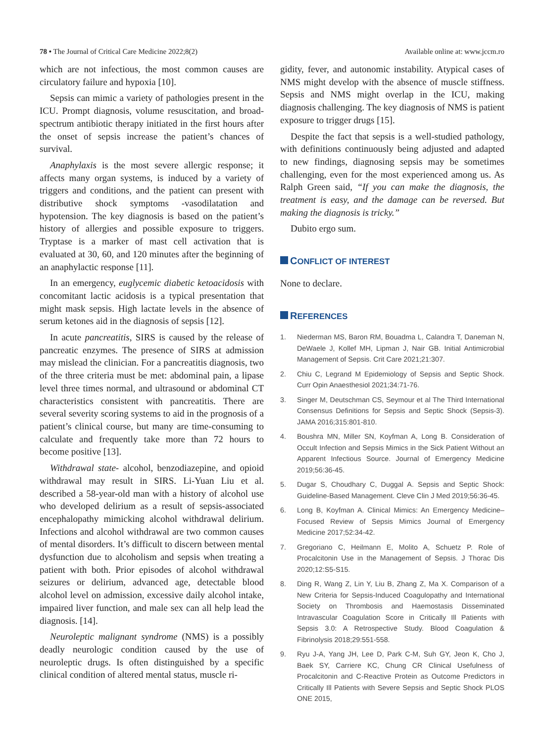78 • The Journal of Critical Care Medicine 2022;8(2) Available online at: www.jccm.ro
which are not infectious, the most common causes are circulatory failure and hypoxia [10].
Sepsis can mimic a variety of pathologies present in the ICU. Prompt diagnosis, volume resuscitation, and broad-spectrum antibiotic therapy initiated in the first hours after the onset of sepsis increase the patient’s chances of survival.
Anaphylaxis is the most severe allergic response; it affects many organ systems, is induced by a variety of triggers and conditions, and the patient can present with distributive shock symptoms -vasodilatation and hypotension. The key diagnosis is based on the patient’s history of allergies and possible exposure to triggers. Tryptase is a marker of mast cell activation that is evaluated at 30, 60, and 120 minutes after the beginning of an anaphylactic response [11].
In an emergency, euglycemic diabetic ketoacidosis with concomitant lactic acidosis is a typical presentation that might mask sepsis. High lactate levels in the absence of serum ketones aid in the diagnosis of sepsis [12].
In acute pancreatitis, SIRS is caused by the release of pancreatic enzymes. The presence of SIRS at admission may mislead the clinician. For a pancreatitis diagnosis, two of the three criteria must be met: abdominal pain, a lipase level three times normal, and ultrasound or abdominal CT characteristics consistent with pancreatitis. There are several severity scoring systems to aid in the prognosis of a patient’s clinical course, but many are time-consuming to calculate and frequently take more than 72 hours to become positive [13].
Withdrawal state- alcohol, benzodiazepine, and opioid withdrawal may result in SIRS. Li-Yuan Liu et al. described a 58-year-old man with a history of alcohol use who developed delirium as a result of sepsis-associated encephalopathy mimicking alcohol withdrawal delirium. Infections and alcohol withdrawal are two common causes of mental disorders. It’s difficult to discern between mental dysfunction due to alcoholism and sepsis when treating a patient with both. Prior episodes of alcohol withdrawal seizures or delirium, advanced age, detectable blood alcohol level on admission, excessive daily alcohol intake, impaired liver function, and male sex can all help lead the diagnosis. [14].
Neuroleptic malignant syndrome (NMS) is a possibly deadly neurologic condition caused by the use of neuroleptic drugs. Is often distinguished by a specific clinical condition of altered mental status, muscle ri-
gidity, fever, and autonomic instability. Atypical cases of NMS might develop with the absence of muscle stiffness. Sepsis and NMS might overlap in the ICU, making diagnosis challenging. The key diagnosis of NMS is patient exposure to trigger drugs [15].
Despite the fact that sepsis is a well-studied pathology, with definitions continuously being adjusted and adapted to new findings, diagnosing sepsis may be sometimes challenging, even for the most experienced among us. As Ralph Green said, “If you can make the diagnosis, the treatment is easy, and the damage can be reversed. But making the diagnosis is tricky.”
Dubito ergo sum.
CONFLICT OF INTEREST
None to declare.
REFERENCES
1. Niederman MS, Baron RM, Bouadma L, Calandra T, Daneman N, DeWaele J, Kollef MH, Lipman J, Nair GB. Initial Antimicrobial Management of Sepsis. Crit Care 2021;21:307.
2. Chiu C, Legrand M Epidemiology of Sepsis and Septic Shock. Curr Opin Anaesthesiol 2021;34:71-76.
3. Singer M, Deutschman CS, Seymour et al The Third International Consensus Definitions for Sepsis and Septic Shock (Sepsis-3). JAMA 2016;315:801-810.
4. Boushra MN, Miller SN, Koyfman A, Long B. Consideration of Occult Infection and Sepsis Mimics in the Sick Patient Without an Apparent Infectious Source. Journal of Emergency Medicine 2019;56:36-45.
5. Dugar S, Choudhary C, Duggal A. Sepsis and Septic Shock: Guideline-Based Management. Cleve Clin J Med 2019;56:36-45.
6. Long B, Koyfman A. Clinical Mimics: An Emergency Medicine–Focused Review of Sepsis Mimics Journal of Emergency Medicine 2017;52:34-42.
7. Gregoriano C, Heilmann E, Molito A, Schuetz P. Role of Procalcitonin Use in the Management of Sepsis. J Thorac Dis 2020;12:S5-S15.
8. Ding R, Wang Z, Lin Y, Liu B, Zhang Z, Ma X. Comparison of a New Criteria for Sepsis-Induced Coagulopathy and International Society on Thrombosis and Haemostasis Disseminated Intravascular Coagulation Score in Critically Ill Patients with Sepsis 3.0: A Retrospective Study. Blood Coagulation & Fibrinolysis 2018;29:551-558.
9. Ryu J-A, Yang JH, Lee D, Park C-M, Suh GY, Jeon K, Cho J, Baek SY, Carriere KC, Chung CR Clinical Usefulness of Procalcitonin and C-Reactive Protein as Outcome Predictors in Critically Ill Patients with Severe Sepsis and Septic Shock PLOS ONE 2015,